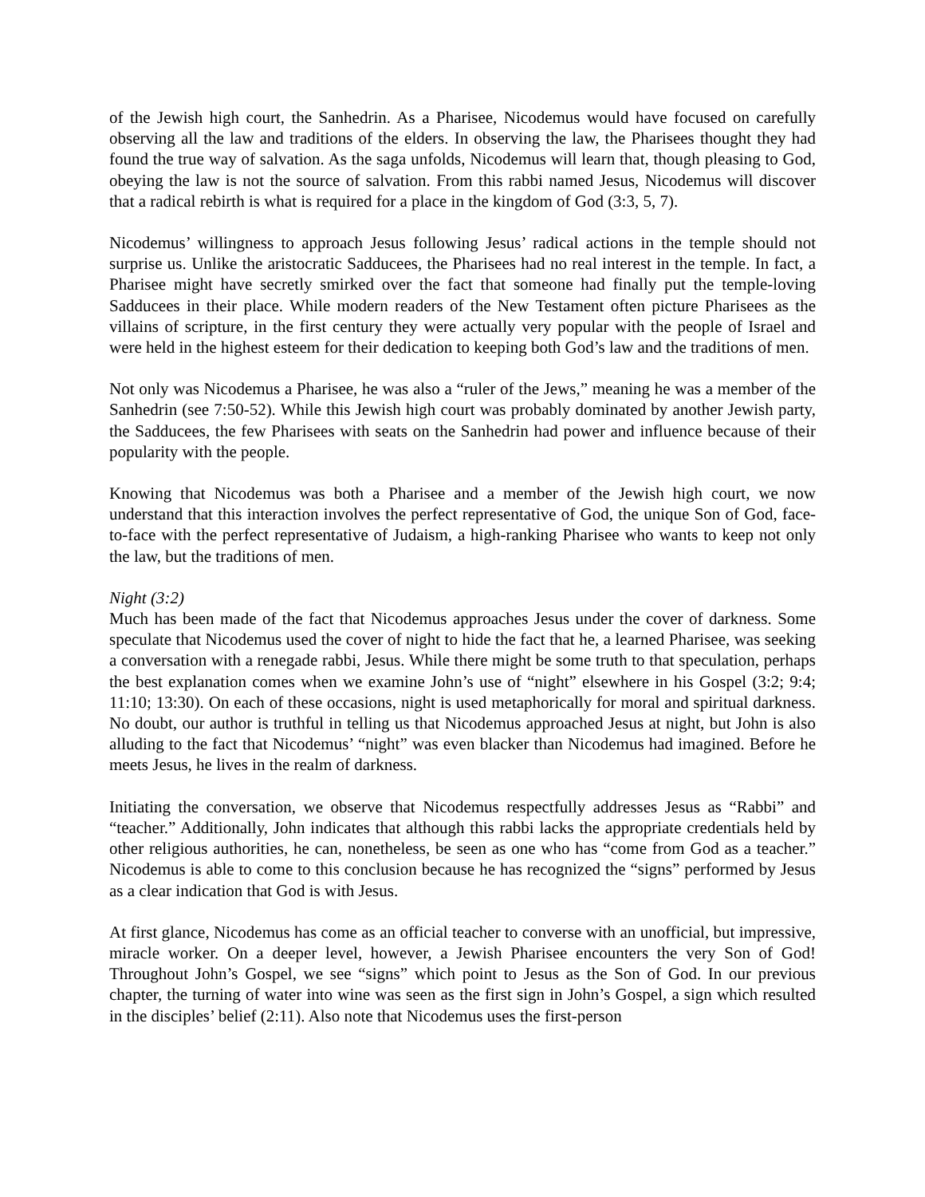of the Jewish high court, the Sanhedrin. As a Pharisee, Nicodemus would have focused on carefully observing all the law and traditions of the elders. In observing the law, the Pharisees thought they had found the true way of salvation. As the saga unfolds, Nicodemus will learn that, though pleasing to God, obeying the law is not the source of salvation. From this rabbi named Jesus, Nicodemus will discover that a radical rebirth is what is required for a place in the kingdom of God (3:3, 5, 7).
Nicodemus’ willingness to approach Jesus following Jesus’ radical actions in the temple should not surprise us. Unlike the aristocratic Sadducees, the Pharisees had no real interest in the temple. In fact, a Pharisee might have secretly smirked over the fact that someone had finally put the temple-loving Sadducees in their place. While modern readers of the New Testament often picture Pharisees as the villains of scripture, in the first century they were actually very popular with the people of Israel and were held in the highest esteem for their dedication to keeping both God’s law and the traditions of men.
Not only was Nicodemus a Pharisee, he was also a “ruler of the Jews,” meaning he was a member of the Sanhedrin (see 7:50-52). While this Jewish high court was probably dominated by another Jewish party, the Sadducees, the few Pharisees with seats on the Sanhedrin had power and influence because of their popularity with the people.
Knowing that Nicodemus was both a Pharisee and a member of the Jewish high court, we now understand that this interaction involves the perfect representative of God, the unique Son of God, face-to-face with the perfect representative of Judaism, a high-ranking Pharisee who wants to keep not only the law, but the traditions of men.
Night (3:2)
Much has been made of the fact that Nicodemus approaches Jesus under the cover of darkness. Some speculate that Nicodemus used the cover of night to hide the fact that he, a learned Pharisee, was seeking a conversation with a renegade rabbi, Jesus. While there might be some truth to that speculation, perhaps the best explanation comes when we examine John’s use of “night” elsewhere in his Gospel (3:2; 9:4; 11:10; 13:30). On each of these occasions, night is used metaphorically for moral and spiritual darkness. No doubt, our author is truthful in telling us that Nicodemus approached Jesus at night, but John is also alluding to the fact that Nicodemus’ “night” was even blacker than Nicodemus had imagined. Before he meets Jesus, he lives in the realm of darkness.
Initiating the conversation, we observe that Nicodemus respectfully addresses Jesus as “Rabbi” and “teacher.” Additionally, John indicates that although this rabbi lacks the appropriate credentials held by other religious authorities, he can, nonetheless, be seen as one who has “come from God as a teacher.” Nicodemus is able to come to this conclusion because he has recognized the “signs” performed by Jesus as a clear indication that God is with Jesus.
At first glance, Nicodemus has come as an official teacher to converse with an unofficial, but impressive, miracle worker. On a deeper level, however, a Jewish Pharisee encounters the very Son of God! Throughout John’s Gospel, we see “signs” which point to Jesus as the Son of God. In our previous chapter, the turning of water into wine was seen as the first sign in John’s Gospel, a sign which resulted in the disciples’ belief (2:11). Also note that Nicodemus uses the first-person